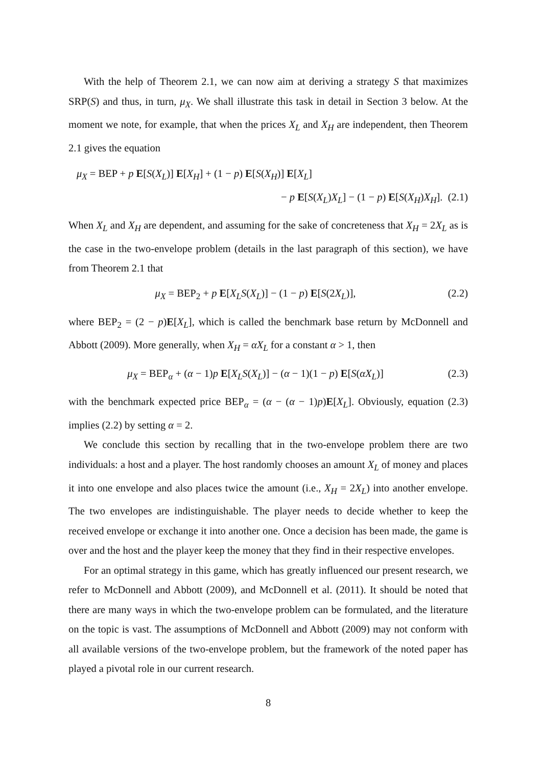With the help of Theorem 2.1, we can now aim at deriving a strategy S that maximizes SRP(S) and thus, in turn, μ<sub>X</sub>. We shall illustrate this task in detail in Section 3 below. At the moment we note, for example, that when the prices X<sub>L</sub> and X<sub>H</sub> are independent, then Theorem 2.1 gives the equation
μ<sub>X</sub> = BEP + p E[S(X<sub>L</sub>)] E[X<sub>H</sub>] + (1 − p) E[S(X<sub>H</sub>)] E[X<sub>L</sub>]
− p E[S(X<sub>L</sub>)X<sub>L</sub>] − (1 − p) E[S(X<sub>H</sub>)X<sub>H</sub>]. (2.1)
When X<sub>L</sub> and X<sub>H</sub> are dependent, and assuming for the sake of concreteness that X<sub>H</sub> = 2X<sub>L</sub> as is the case in the two-envelope problem (details in the last paragraph of this section), we have from Theorem 2.1 that
μ<sub>X</sub> = BEP<sub>2</sub> + p E[X<sub>L</sub>S(X<sub>L</sub>)] − (1 − p) E[S(2X<sub>L</sub>)],
(2.2)
where BEP<sub>2</sub> = (2 − p)E[X<sub>L</sub>], which is called the benchmark base return by McDonnell and Abbott (2009). More generally, when X<sub>H</sub> = αX<sub>L</sub> for a constant α > 1, then
μ<sub>X</sub> = BEP<sub>α</sub> + (α − 1)p E[X<sub>L</sub>S(X<sub>L</sub>)] − (α − 1)(1 − p) E[S(αX<sub>L</sub>)]
(2.3)
with the benchmark expected price BEP<sub>α</sub> = (α − (α − 1)p)E[X<sub>L</sub>]. Obviously, equation (2.3) implies (2.2) by setting α = 2.
We conclude this section by recalling that in the two-envelope problem there are two individuals: a host and a player. The host randomly chooses an amount X<sub>L</sub> of money and places it into one envelope and also places twice the amount (i.e., X<sub>H</sub> = 2X<sub>L</sub>) into another envelope. The two envelopes are indistinguishable. The player needs to decide whether to keep the received envelope or exchange it into another one. Once a decision has been made, the game is over and the host and the player keep the money that they find in their respective envelopes.
For an optimal strategy in this game, which has greatly influenced our present research, we refer to McDonnell and Abbott (2009), and McDonnell et al. (2011). It should be noted that there are many ways in which the two-envelope problem can be formulated, and the literature on the topic is vast. The assumptions of McDonnell and Abbott (2009) may not conform with all available versions of the two-envelope problem, but the framework of the noted paper has played a pivotal role in our current research.
8